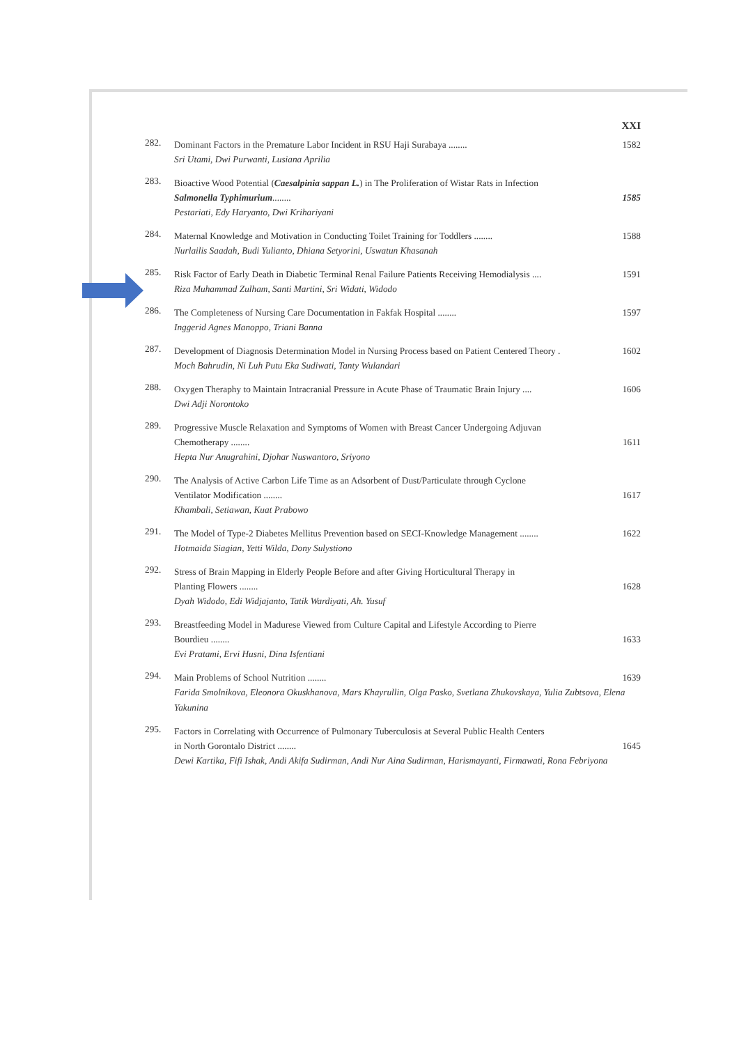XXI
282.
Dominant Factors in the Premature Labor Incident in RSU Haji Surabaya ........ 1582
Sri Utami, Dwi Purwanti, Lusiana Aprilia
283.
Bioactive Wood Potential (Caesalpinia sappan L.) in The Proliferation of Wistar Rats in Infection
Salmonella Typhimurium........ 1585
Pestariati, Edy Haryanto, Dwi Krihariyani
284.
Maternal Knowledge and Motivation in Conducting Toilet Training for Toddlers ........ 1588
Nurlailis Saadah, Budi Yulianto, Dhiana Setyorini, Uswatun Khasanah
285.
Risk Factor of Early Death in Diabetic Terminal Renal Failure Patients Receiving Hemodialysis .... 1591
Riza Muhammad Zulham, Santi Martini, Sri Widati, Widodo
286.
The Completeness of Nursing Care Documentation in Fakfak Hospital ........ 1597
Inggerid Agnes Manoppo, Triani Banna
287.
Development of Diagnosis Determination Model in Nursing Process based on Patient Centered Theory . 1602
Moch Bahrudin, Ni Luh Putu Eka Sudiwati, Tanty Wulandari
288.
Oxygen Theraphy to Maintain Intracranial Pressure in Acute Phase of Traumatic Brain Injury .... 1606
Dwi Adji Norontoko
289.
Progressive Muscle Relaxation and Symptoms of Women with Breast Cancer Undergoing Adjuvan
Chemotherapy ........ 1611
Hepta Nur Anugrahini, Djohar Nuswantoro, Sriyono
290.
The Analysis of Active Carbon Life Time as an Adsorbent of Dust/Particulate through Cyclone
Ventilator Modification ........ 1617
Khambali, Setiawan, Kuat Prabowo
291.
The Model of Type-2 Diabetes Mellitus Prevention based on SECI-Knowledge Management ........ 1622
Hotmaida Siagian, Yetti Wilda, Dony Sulystiono
292.
Stress of Brain Mapping in Elderly People Before and after Giving Horticultural Therapy in
Planting Flowers ........ 1628
Dyah Widodo, Edi Widjajanto, Tatik Wardiyati, Ah. Yusuf
293.
Breastfeeding Model in Madurese Viewed from Culture Capital and Lifestyle According to Pierre
Bourdieu ........ 1633
Evi Pratami, Ervi Husni, Dina Isfentiani
294.
Main Problems of School Nutrition ........ 1639
Farida Smolnikova, Eleonora Okuskhanova, Mars Khayrullin, Olga Pasko, Svetlana Zhukovskaya, Yulia Zubtsova, Elena Yakunina
295.
Factors in Correlating with Occurrence of Pulmonary Tuberculosis at Several Public Health Centers
in North Gorontalo District ........ 1645
Dewi Kartika, Fifi Ishak, Andi Akifa Sudirman, Andi Nur Aina Sudirman, Harismayanti, Firmawati, Rona Febriyona